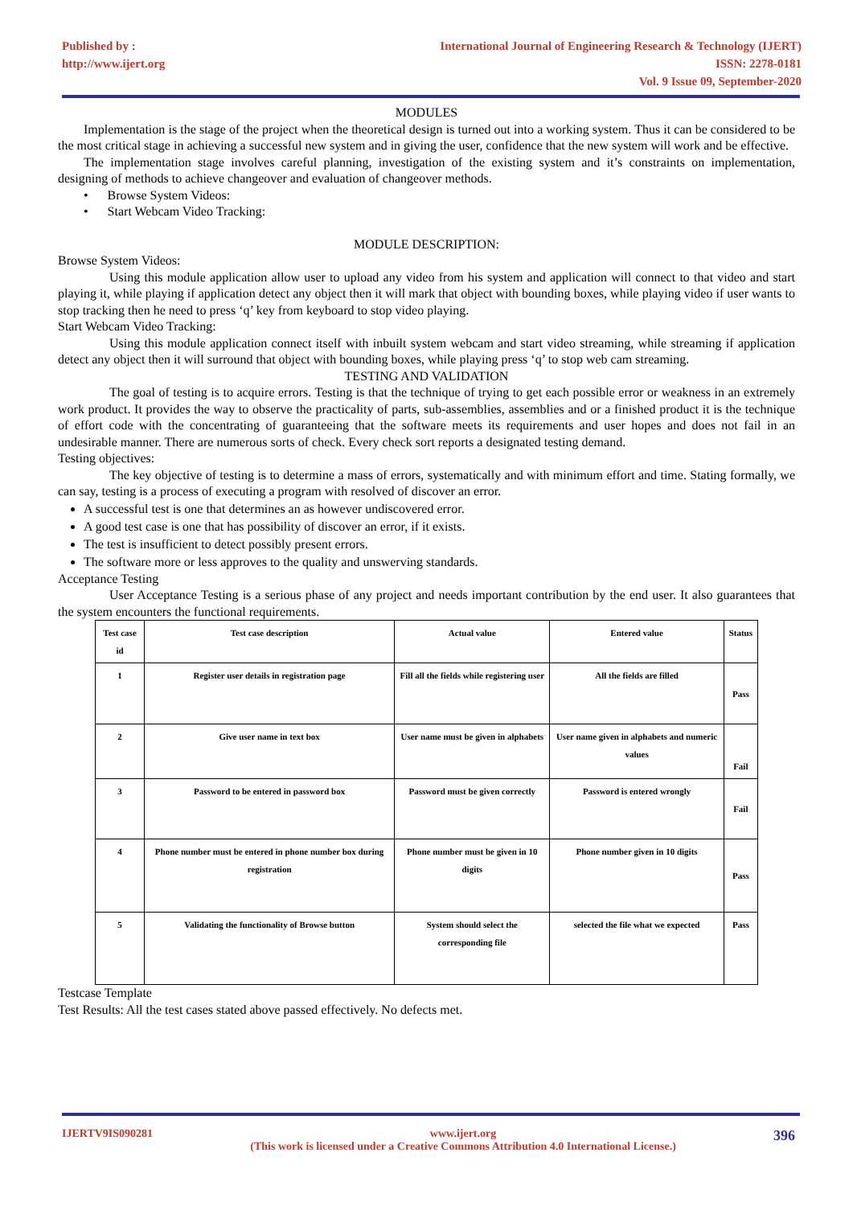Published by :
http://www.ijert.org
International Journal of Engineering Research & Technology (IJERT)
ISSN: 2278-0181
Vol. 9 Issue 09, September-2020
MODULES
Implementation is the stage of the project when the theoretical design is turned out into a working system. Thus it can be considered to be the most critical stage in achieving a successful new system and in giving the user, confidence that the new system will work and be effective.
The implementation stage involves careful planning, investigation of the existing system and it’s constraints on implementation, designing of methods to achieve changeover and evaluation of changeover methods.
• Browse System Videos:
• Start Webcam Video Tracking:
MODULE DESCRIPTION:
Browse System Videos:
Using this module application allow user to upload any video from his system and application will connect to that video and start playing it, while playing if application detect any object then it will mark that object with bounding boxes, while playing video if user wants to stop tracking then he need to press ‘q’ key from keyboard to stop video playing.
Start Webcam Video Tracking:
Using this module application connect itself with inbuilt system webcam and start video streaming, while streaming if application detect any object then it will surround that object with bounding boxes, while playing press ‘q’ to stop web cam streaming.
TESTING AND VALIDATION
The goal of testing is to acquire errors. Testing is that the technique of trying to get each possible error or weakness in an extremely work product. It provides the way to observe the practicality of parts, sub-assemblies, assemblies and or a finished product it is the technique of effort code with the concentrating of guaranteeing that the software meets its requirements and user hopes and does not fail in an undesirable manner. There are numerous sorts of check. Every check sort reports a designated testing demand.
Testing objectives:
The key objective of testing is to determine a mass of errors, systematically and with minimum effort and time. Stating formally, we can say, testing is a process of executing a program with resolved of discover an error.
A successful test is one that determines an as however undiscovered error.
A good test case is one that has possibility of discover an error, if it exists.
The test is insufficient to detect possibly present errors.
The software more or less approves to the quality and unswerving standards.
Acceptance Testing
User Acceptance Testing is a serious phase of any project and needs important contribution by the end user. It also guarantees that the system encounters the functional requirements.
| Test case id | Test case description | Actual value | Entered value | Status |
| --- | --- | --- | --- | --- |
| 1 | Register user details in registration page | Fill all the fields while registering user | All the fields are filled | Pass |
| 2 | Give user name in text box | User name must be given in alphabets | User name given in alphabets and numeric values | Fail |
| 3 | Password to be entered in password box | Password must be given correctly | Password is entered wrongly | Fail |
| 4 | Phone number must be entered in phone number box during registration | Phone number must be given in 10 digits | Phone number given in 10 digits | Pass |
| 5 | Validating the functionality of Browse button | System should select the corresponding file | selected the file what we expected | Pass |
Testcase Template
Test Results: All the test cases stated above passed effectively. No defects met.
IJERTV9IS090281 www.ijert.org
(This work is licensed under a Creative Commons Attribution 4.0 International License.)
396